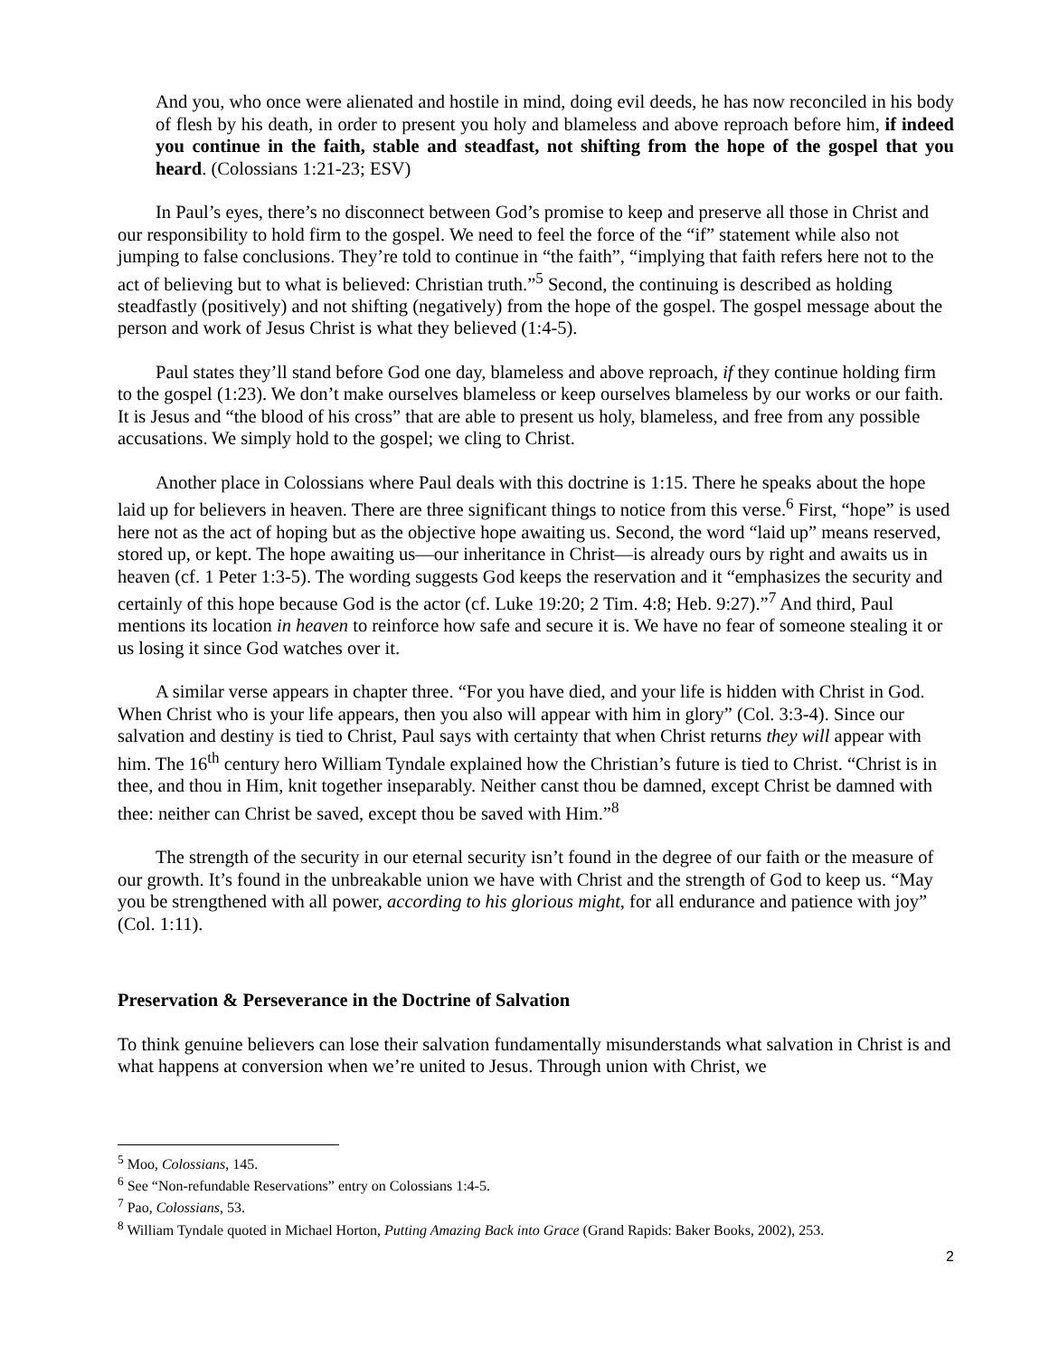And you, who once were alienated and hostile in mind, doing evil deeds, he has now reconciled in his body of flesh by his death, in order to present you holy and blameless and above reproach before him, if indeed you continue in the faith, stable and steadfast, not shifting from the hope of the gospel that you heard. (Colossians 1:21-23; ESV)
In Paul’s eyes, there’s no disconnect between God’s promise to keep and preserve all those in Christ and our responsibility to hold firm to the gospel. We need to feel the force of the “if” statement while also not jumping to false conclusions. They’re told to continue in “the faith”, “implying that faith refers here not to the act of believing but to what is believed: Christian truth.”<sup>5</sup> Second, the continuing is described as holding steadfastly (positively) and not shifting (negatively) from the hope of the gospel. The gospel message about the person and work of Jesus Christ is what they believed (1:4-5).
Paul states they’ll stand before God one day, blameless and above reproach, if they continue holding firm to the gospel (1:23). We don’t make ourselves blameless or keep ourselves blameless by our works or our faith. It is Jesus and “the blood of his cross” that are able to present us holy, blameless, and free from any possible accusations. We simply hold to the gospel; we cling to Christ.
Another place in Colossians where Paul deals with this doctrine is 1:15. There he speaks about the hope laid up for believers in heaven. There are three significant things to notice from this verse.<sup>6</sup> First, “hope” is used here not as the act of hoping but as the objective hope awaiting us. Second, the word “laid up” means reserved, stored up, or kept. The hope awaiting us—our inheritance in Christ—is already ours by right and awaits us in heaven (cf. 1 Peter 1:3-5). The wording suggests God keeps the reservation and it “emphasizes the security and certainly of this hope because God is the actor (cf. Luke 19:20; 2 Tim. 4:8; Heb. 9:27).”<sup>7</sup> And third, Paul mentions its location in heaven to reinforce how safe and secure it is. We have no fear of someone stealing it or us losing it since God watches over it.
A similar verse appears in chapter three. “For you have died, and your life is hidden with Christ in God. When Christ who is your life appears, then you also will appear with him in glory” (Col. 3:3-4). Since our salvation and destiny is tied to Christ, Paul says with certainty that when Christ returns they will appear with him. The 16<sup>th</sup> century hero William Tyndale explained how the Christian’s future is tied to Christ. “Christ is in thee, and thou in Him, knit together inseparably. Neither canst thou be damned, except Christ be damned with thee: neither can Christ be saved, except thou be saved with Him.”<sup>8</sup>
The strength of the security in our eternal security isn’t found in the degree of our faith or the measure of our growth. It’s found in the unbreakable union we have with Christ and the strength of God to keep us. “May you be strengthened with all power, according to his glorious might, for all endurance and patience with joy” (Col. 1:11).
Preservation & Perseverance in the Doctrine of Salvation
To think genuine believers can lose their salvation fundamentally misunderstands what salvation in Christ is and what happens at conversion when we’re united to Jesus. Through union with Christ, we
<sup>5</sup> Moo, Colossians, 145.
<sup>6</sup> See “Non-refundable Reservations” entry on Colossians 1:4-5.
<sup>7</sup> Pao, Colossians, 53.
<sup>8</sup> William Tyndale quoted in Michael Horton, Putting Amazing Back into Grace (Grand Rapids: Baker Books, 2002), 253.
2